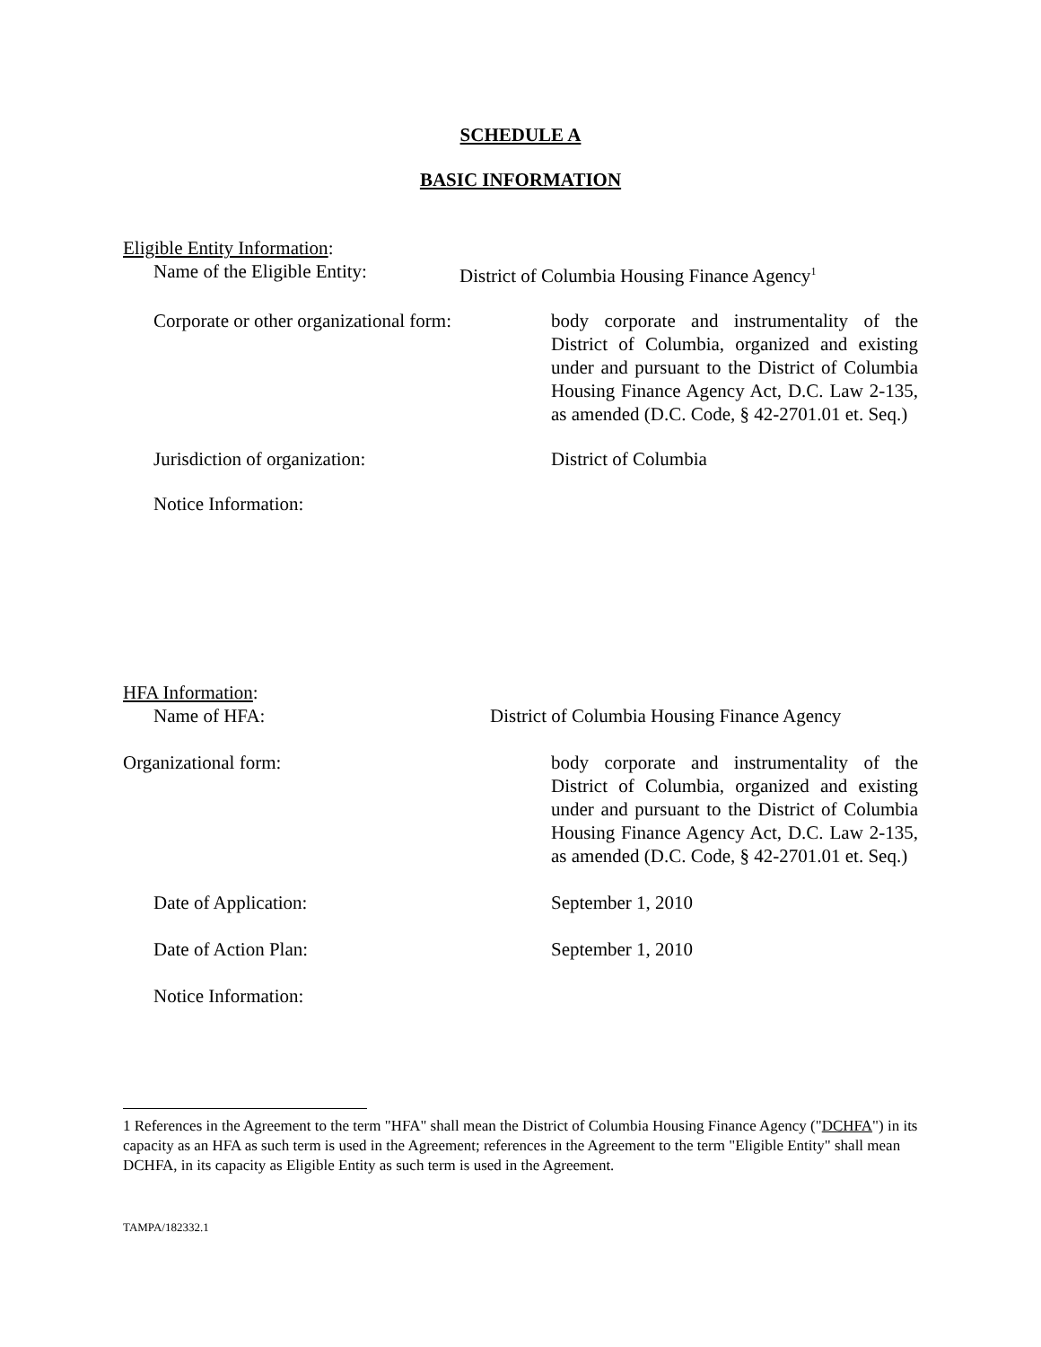SCHEDULE A
BASIC INFORMATION
Eligible Entity Information:
Name of the Eligible Entity: District of Columbia Housing Finance Agency<sup>1</sup>
Corporate or other organizational form:
body corporate and instrumentality of the District of Columbia, organized and existing under and pursuant to the District of Columbia Housing Finance Agency Act, D.C. Law 2-135, as amended (D.C. Code, § 42-2701.01 et. Seq.)
Jurisdiction of organization: District of Columbia
Notice Information:
HFA Information:
Name of HFA: District of Columbia Housing Finance Agency
Organizational form: body corporate and instrumentality of the District of Columbia, organized and existing under and pursuant to the District of Columbia Housing Finance Agency Act, D.C. Law 2-135, as amended (D.C. Code, § 42-2701.01 et. Seq.)
Date of Application: September 1, 2010
Date of Action Plan: September 1, 2010
Notice Information:
1 References in the Agreement to the term "HFA" shall mean the District of Columbia Housing Finance Agency ("DCHFA") in its capacity as an HFA as such term is used in the Agreement; references in the Agreement to the term "Eligible Entity" shall mean DCHFA, in its capacity as Eligible Entity as such term is used in the Agreement.
TAMPA/182332.1